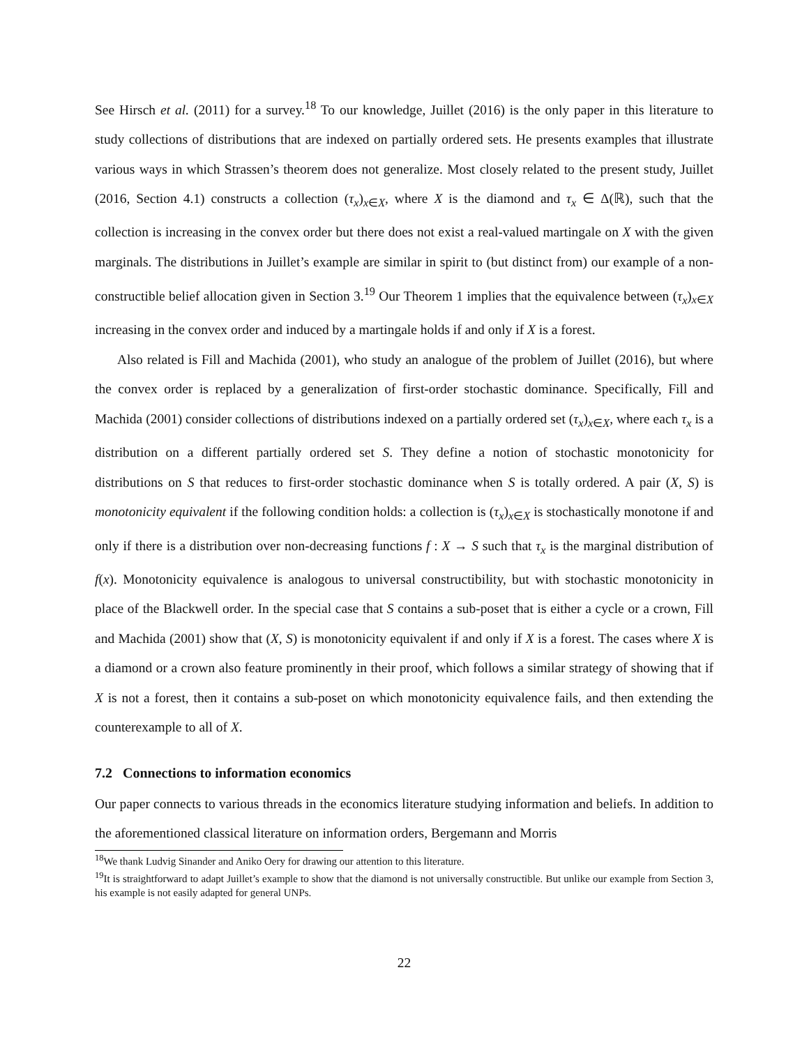See Hirsch et al. (2011) for a survey.<sup>18</sup> To our knowledge, Juillet (2016) is the only paper in this literature to study collections of distributions that are indexed on partially ordered sets. He presents examples that illustrate various ways in which Strassen’s theorem does not generalize. Most closely related to the present study, Juillet (2016, Section 4.1) constructs a collection (τ<sub>x</sub>)<sub>x∈X</sub>, where X is the diamond and τ<sub>x</sub> ∈ Δ(ℝ), such that the collection is increasing in the convex order but there does not exist a real-valued martingale on X with the given marginals. The distributions in Juillet’s example are similar in spirit to (but distinct from) our example of a non-constructible belief allocation given in Section 3.<sup>19</sup> Our Theorem 1 implies that the equivalence between (τ<sub>x</sub>)<sub>x∈X</sub> increasing in the convex order and induced by a martingale holds if and only if X is a forest.
Also related is Fill and Machida (2001), who study an analogue of the problem of Juillet (2016), but where the convex order is replaced by a generalization of first-order stochastic dominance. Specifically, Fill and Machida (2001) consider collections of distributions indexed on a partially ordered set (τ<sub>x</sub>)<sub>x∈X</sub>, where each τ<sub>x</sub> is a distribution on a different partially ordered set S. They define a notion of stochastic monotonicity for distributions on S that reduces to first-order stochastic dominance when S is totally ordered. A pair (X, S) is monotonicity equivalent if the following condition holds: a collection is (τ<sub>x</sub>)<sub>x∈X</sub> is stochastically monotone if and only if there is a distribution over non-decreasing functions f : X → S such that τ<sub>x</sub> is the marginal distribution of f(x). Monotonicity equivalence is analogous to universal constructibility, but with stochastic monotonicity in place of the Blackwell order. In the special case that S contains a sub-poset that is either a cycle or a crown, Fill and Machida (2001) show that (X, S) is monotonicity equivalent if and only if X is a forest. The cases where X is a diamond or a crown also feature prominently in their proof, which follows a similar strategy of showing that if X is not a forest, then it contains a sub-poset on which monotonicity equivalence fails, and then extending the counterexample to all of X.
7.2 Connections to information economics
Our paper connects to various threads in the economics literature studying information and beliefs. In addition to the aforementioned classical literature on information orders, Bergemann and Morris
<sup>18</sup> We thank Ludvig Sinander and Aniko Oery for drawing our attention to this literature.
<sup>19</sup> It is straightforward to adapt Juillet’s example to show that the diamond is not universally constructible. But unlike our example from Section 3, his example is not easily adapted for general UNPs.
22